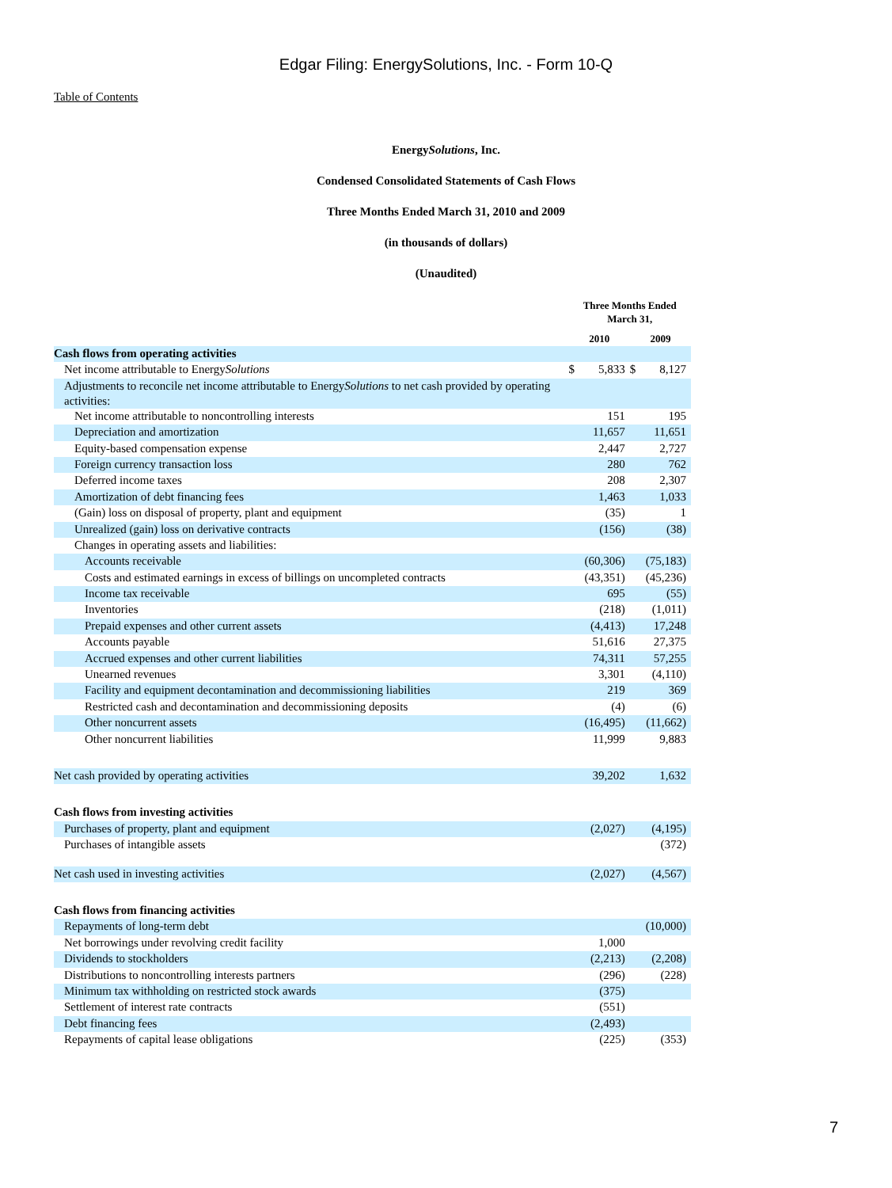Edgar Filing: EnergySolutions, Inc. - Form 10-Q
Table of Contents
EnergySolutions, Inc.
Condensed Consolidated Statements of Cash Flows
Three Months Ended March 31, 2010 and 2009
(in thousands of dollars)
(Unaudited)
| | Three Months Ended March 31, | | | |
| | 2010 | | 2009 | |
| Cash flows from operating activities | | | | |
| Net income attributable to Energy Solutions | $ | 5,833 | $ | 8,127 |
| Adjustments to reconcile net income attributable to Energy Solutions to net cash provided by operating activities: | | | | |
| Net income attributable to noncontrolling interests | | 151 | | 195 |
| Depreciation and amortization | | 11,657 | | 11,651 |
| Equity-based compensation expense | | 2,447 | | 2,727 |
| Foreign currency transaction loss | | 280 | | 762 |
| Deferred income taxes | | 208 | | 2,307 |
| Amortization of debt financing fees | | 1,463 | | 1,033 |
| (Gain) loss on disposal of property, plant and equipment | | (35) | | 1 |
| Unrealized (gain) loss on derivative contracts | | (156) | | (38) |
| Changes in operating assets and liabilities: | | | | |
| Accounts receivable | | (60,306) | | (75,183) |
| Costs and estimated earnings in excess of billings on uncompleted contracts | | (43,351) | | (45,236) |
| Income tax receivable | | 695 | | (55) |
| Inventories | | (218) | | (1,011) |
| Prepaid expenses and other current assets | | (4,413) | | 17,248 |
| Accounts payable | | 51,616 | | 27,375 |
| Accrued expenses and other current liabilities | | 74,311 | | 57,255 |
| Unearned revenues | | 3,301 | | (4,110) |
| Facility and equipment decontamination and decommissioning liabilities | | 219 | | 369 |
| Restricted cash and decontamination and decommissioning deposits | | (4) | | (6) |
| Other noncurrent assets | | (16,495) | | (11,662) |
| Other noncurrent liabilities | | 11,999 | | 9,883 |
| Net cash provided by operating activities | | 39,202 | | 1,632 |
| Cash flows from investing activities | | | | |
| Purchases of property, plant and equipment | | (2,027) | | (4,195) |
| Purchases of intangible assets | | | | (372) |
| Net cash used in investing activities | | (2,027) | | (4,567) |
| Cash flows from financing activities | | | | |
| Repayments of long-term debt | | | | (10,000) |
| Net borrowings under revolving credit facility | | 1,000 | | |
| Dividends to stockholders | | (2,213) | | (2,208) |
| Distributions to noncontrolling interests partners | | (296) | | (228) |
| Minimum tax withholding on restricted stock awards | | (375) | | |
| Settlement of interest rate contracts | | (551) | | |
| Debt financing fees | | (2,493) | | |
| Repayments of capital lease obligations | | (225) | | (353) |
7